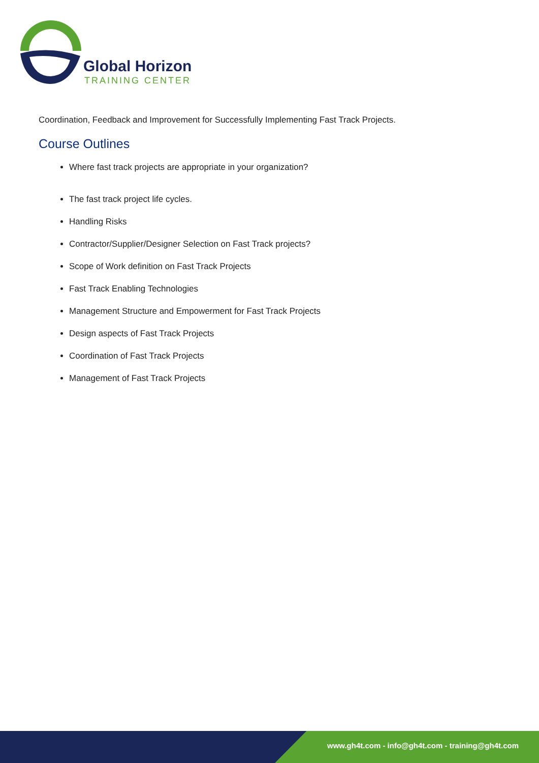Global Horizon
TRAINING CENTER
Coordination, Feedback and Improvement for Successfully Implementing Fast Track Projects.
Course Outlines
Where fast track projects are appropriate in your organization?
The fast track project life cycles.
Handling Risks
Contractor/Supplier/Designer Selection on Fast Track projects?
Scope of Work definition on Fast Track Projects
Fast Track Enabling Technologies
Management Structure and Empowerment for Fast Track Projects
Design aspects of Fast Track Projects
Coordination of Fast Track Projects
Management of Fast Track Projects
www.gh4t.com - info@gh4t.com - training@gh4t.com